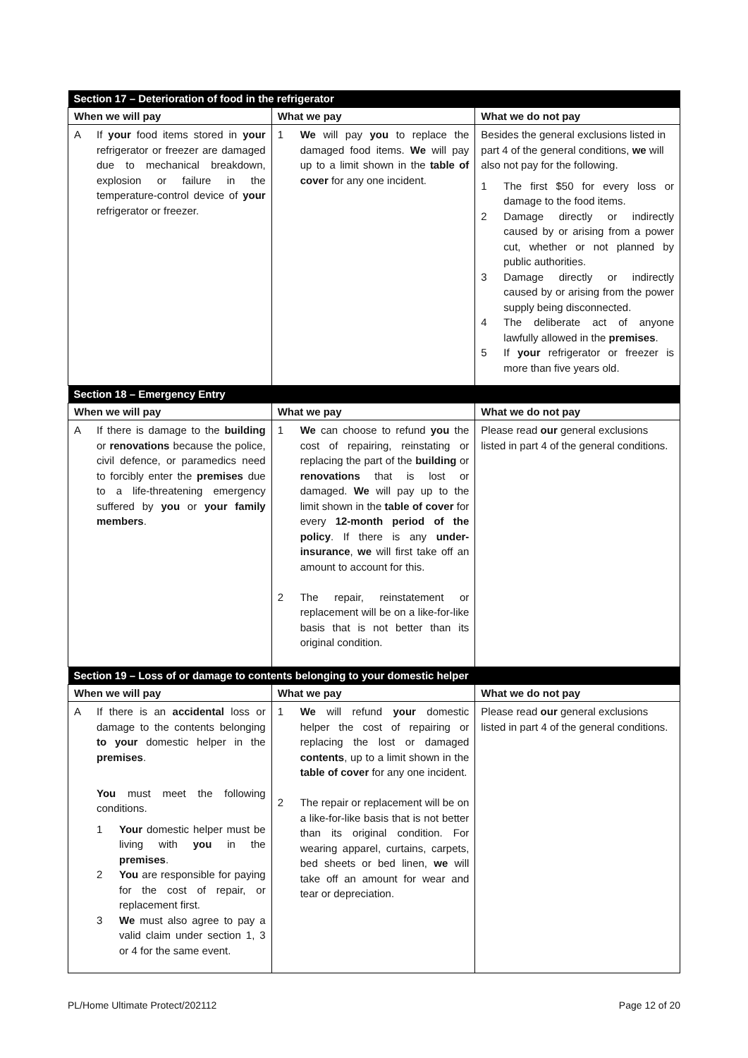| Section 17 – Deterioration of food in the refrigerator | | |
| --- | --- | --- |
| When we will pay | What we pay | What we do not pay |
| A If your food items stored in your refrigerator or freezer are damaged due to mechanical breakdown, explosion or failure in the temperature-control device of your refrigerator or freezer. | 1 We will pay you to replace the damaged food items. We will pay up to a limit shown in the table of cover for any one incident. | Besides the general exclusions listed in part 4 of the general conditions, we will also not pay for the following. 1 The first $50 for every loss or damage to the food items. 2 Damage directly or indirectly caused by or arising from a power cut, whether or not planned by public authorities. 3 Damage directly or indirectly caused by or arising from the power supply being disconnected. 4 The deliberate act of anyone lawfully allowed in the premises . 5 If your refrigerator or freezer is more than five years old. |
| Section 18 – Emergency Entry | | |
| When we will pay | What we pay | What we do not pay |
| A If there is damage to the building or renovations because the police, civil defence, or paramedics need to forcibly enter the premises due to a life-threatening emergency suffered by you or your family members . | 1 We can choose to refund you the cost of repairing, reinstating or replacing the part of the building or renovations that is lost or damaged. We will pay up to the limit shown in the table of cover for every 12-month period of the policy . If there is any under-insurance , we will first take off an amount to account for this. 2 The repair, reinstatement or replacement will be on a like-for-like basis that is not better than its original condition. | Please read our general exclusions listed in part 4 of the general conditions. |
| Section 19 – Loss of or damage to contents belonging to your domestic helper | | |
| When we will pay | What we pay | What we do not pay |
| A If there is an accidental loss or damage to the contents belonging to your domestic helper in the premises . You must meet the following conditions. 1 Your domestic helper must be living with you in the premises . 2 You are responsible for paying for the cost of repair, or replacement first. 3 We must also agree to pay a valid claim under section 1, 3 or 4 for the same event. | 1 We will refund your domestic helper the cost of repairing or replacing the lost or damaged contents , up to a limit shown in the table of cover for any one incident. 2 The repair or replacement will be on a like-for-like basis that is not better than its original condition. For wearing apparel, curtains, carpets, bed sheets or bed linen, we will take off an amount for wear and tear or depreciation. | Please read our general exclusions listed in part 4 of the general conditions. |
PL/Home Ultimate Protect/202112 Page 12 of 20